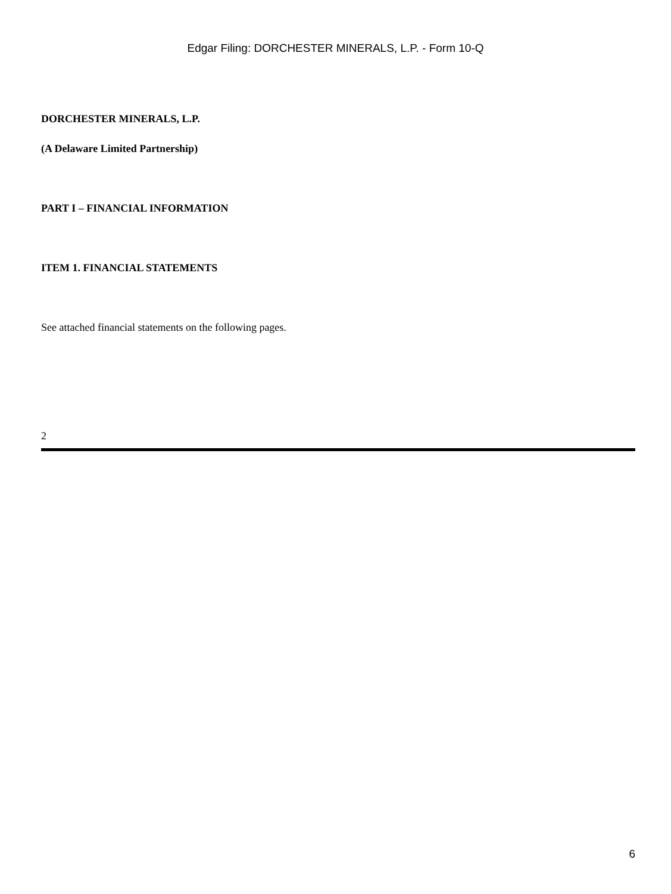Edgar Filing: DORCHESTER MINERALS, L.P. - Form 10-Q
DORCHESTER MINERALS, L.P.
(A Delaware Limited Partnership)
PART I – FINANCIAL INFORMATION
ITEM 1. FINANCIAL STATEMENTS
See attached financial statements on the following pages.
2
6